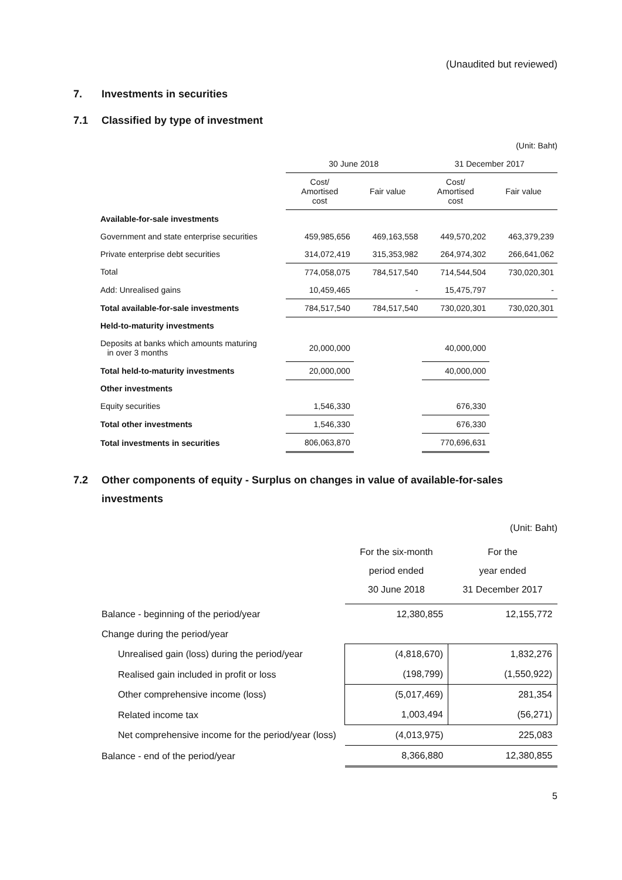(Unaudited but reviewed)
7. Investments in securities
7.1 Classified by type of investment
(Unit: Baht)
| | 30 June 2018 | | 31 December 2017 | |
| --- | --- | --- | --- | --- |
| | Cost/ Amortised cost | Fair value | Cost/ Amortised cost | Fair value |
| Available-for-sale investments | | | | |
| Government and state enterprise securities | 459,985,656 | 469,163,558 | 449,570,202 | 463,379,239 |
| Private enterprise debt securities | 314,072,419 | 315,353,982 | 264,974,302 | 266,641,062 |
| Total | 774,058,075 | 784,517,540 | 714,544,504 | 730,020,301 |
| Add: Unrealised gains | 10,459,465 | - | 15,475,797 | - |
| Total available-for-sale investments | 784,517,540 | 784,517,540 | 730,020,301 | 730,020,301 |
| Held-to-maturity investments | | | | |
| Deposits at banks which amounts maturing in over 3 months | 20,000,000 | | 40,000,000 | |
| Total held-to-maturity investments | 20,000,000 | | 40,000,000 | |
| Other investments | | | | |
| Equity securities | 1,546,330 | | 676,330 | |
| Total other investments | 1,546,330 | | 676,330 | |
| Total investments in securities | 806,063,870 | | 770,696,631 | |
7.2 Other components of equity - Surplus on changes in value of available-for-sales investments
(Unit: Baht)
| | For the six-month period ended 30 June 2018 | For the year ended 31 December 2017 |
| --- | --- | --- |
| Balance - beginning of the period/year | 12,380,855 | 12,155,772 |
| Change during the period/year | | |
| Unrealised gain (loss) during the period/year | (4,818,670) | 1,832,276 |
| Realised gain included in profit or loss | (198,799) | (1,550,922) |
| Other comprehensive income (loss) | (5,017,469) | 281,354 |
| Related income tax | 1,003,494 | (56,271) |
| Net comprehensive income for the period/year (loss) | (4,013,975) | 225,083 |
| Balance - end of the period/year | 8,366,880 | 12,380,855 |
5